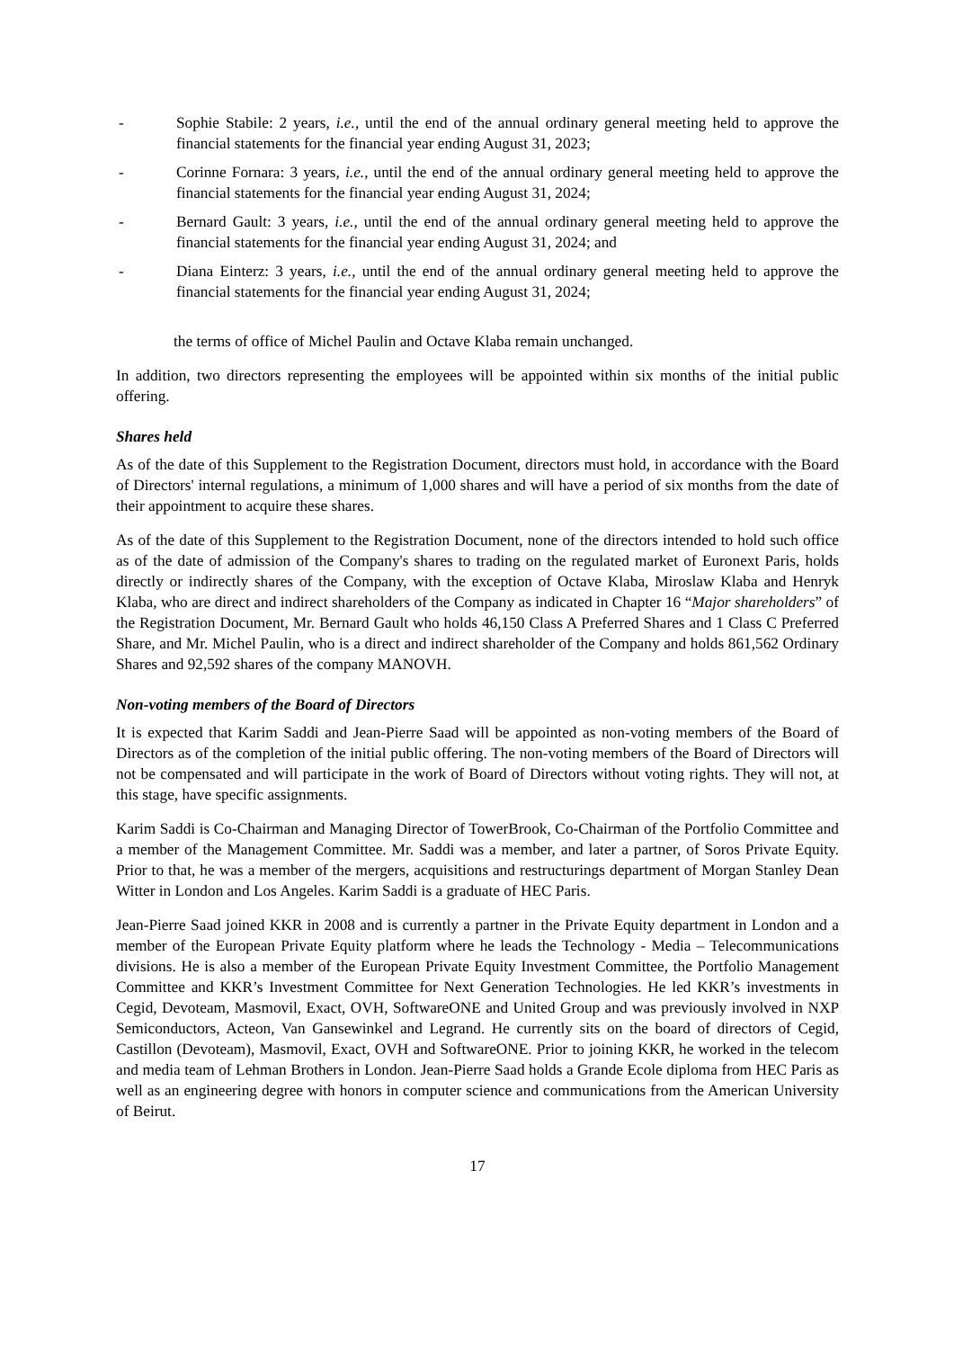- Sophie Stabile: 2 years, i.e., until the end of the annual ordinary general meeting held to approve the financial statements for the financial year ending August 31, 2023;
- Corinne Fornara: 3 years, i.e., until the end of the annual ordinary general meeting held to approve the financial statements for the financial year ending August 31, 2024;
- Bernard Gault: 3 years, i.e., until the end of the annual ordinary general meeting held to approve the financial statements for the financial year ending August 31, 2024; and
- Diana Einterz: 3 years, i.e., until the end of the annual ordinary general meeting held to approve the financial statements for the financial year ending August 31, 2024;
the terms of office of Michel Paulin and Octave Klaba remain unchanged.
In addition, two directors representing the employees will be appointed within six months of the initial public offering.
Shares held
As of the date of this Supplement to the Registration Document, directors must hold, in accordance with the Board of Directors' internal regulations, a minimum of 1,000 shares and will have a period of six months from the date of their appointment to acquire these shares.
As of the date of this Supplement to the Registration Document, none of the directors intended to hold such office as of the date of admission of the Company's shares to trading on the regulated market of Euronext Paris, holds directly or indirectly shares of the Company, with the exception of Octave Klaba, Miroslaw Klaba and Henryk Klaba, who are direct and indirect shareholders of the Company as indicated in Chapter 16 “Major shareholders” of the Registration Document, Mr. Bernard Gault who holds 46,150 Class A Preferred Shares and 1 Class C Preferred Share, and Mr. Michel Paulin, who is a direct and indirect shareholder of the Company and holds 861,562 Ordinary Shares and 92,592 shares of the company MANOVH.
Non-voting members of the Board of Directors
It is expected that Karim Saddi and Jean-Pierre Saad will be appointed as non-voting members of the Board of Directors as of the completion of the initial public offering. The non-voting members of the Board of Directors will not be compensated and will participate in the work of Board of Directors without voting rights. They will not, at this stage, have specific assignments.
Karim Saddi is Co-Chairman and Managing Director of TowerBrook, Co-Chairman of the Portfolio Committee and a member of the Management Committee. Mr. Saddi was a member, and later a partner, of Soros Private Equity. Prior to that, he was a member of the mergers, acquisitions and restructurings department of Morgan Stanley Dean Witter in London and Los Angeles. Karim Saddi is a graduate of HEC Paris.
Jean-Pierre Saad joined KKR in 2008 and is currently a partner in the Private Equity department in London and a member of the European Private Equity platform where he leads the Technology - Media – Telecommunications divisions. He is also a member of the European Private Equity Investment Committee, the Portfolio Management Committee and KKR’s Investment Committee for Next Generation Technologies. He led KKR’s investments in Cegid, Devoteam, Masmovil, Exact, OVH, SoftwareONE and United Group and was previously involved in NXP Semiconductors, Acteon, Van Gansewinkel and Legrand. He currently sits on the board of directors of Cegid, Castillon (Devoteam), Masmovil, Exact, OVH and SoftwareONE. Prior to joining KKR, he worked in the telecom and media team of Lehman Brothers in London. Jean-Pierre Saad holds a Grande Ecole diploma from HEC Paris as well as an engineering degree with honors in computer science and communications from the American University of Beirut.
17